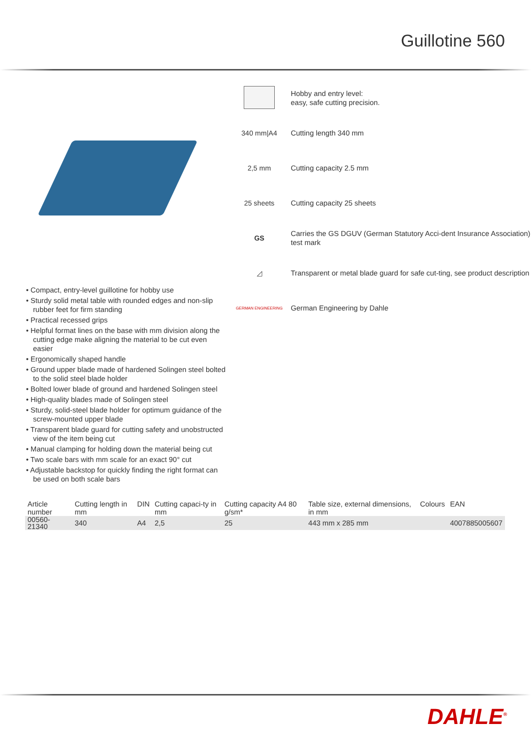Guillotine 560
• Compact, entry-level guillotine for hobby use
• Sturdy solid metal table with rounded edges and non-slip rubber feet for firm standing
• Practical recessed grips
• Helpful format lines on the base with mm division along the cutting edge make aligning the material to be cut even easier
• Ergonomically shaped handle
• Ground upper blade made of hardened Solingen steel bolted to the solid steel blade holder
• Bolted lower blade of ground and hardened Solingen steel
• High-quality blades made of Solingen steel
• Sturdy, solid-steel blade holder for optimum guidance of the screw-mounted upper blade
• Transparent blade guard for cutting safety and unobstructed view of the item being cut
• Manual clamping for holding down the material being cut
• Two scale bars with mm scale for an exact 90° cut
• Adjustable backstop for quickly finding the right format can be used on both scale bars
Hobby and entry level:
easy, safe cutting precision.
340 mm|A4
Cutting length 340 mm
2,5 mm
Cutting capacity 2.5 mm
25 sheets
Cutting capacity 25 sheets
GS
Carries the GS DGUV (German Statutory Acci-dent Insurance Association) test mark
◿
Transparent or metal blade guard for safe cut-ting, see product description
GERMAN ENGINEERING
German Engineering by Dahle
| Article number | Cutting length in mm | DIN | Cutting capaci-ty in mm | Cutting capacity A4 80 g/sm* | Table size, external dimensions, in mm | Colours | EAN |
| --- | --- | --- | --- | --- | --- | --- | --- |
| 00560-21340 | 340 | A4 | 2,5 | 25 | 443 mm x 285 mm | | 4007885005607 |
DAHLE<sup>®</sup>